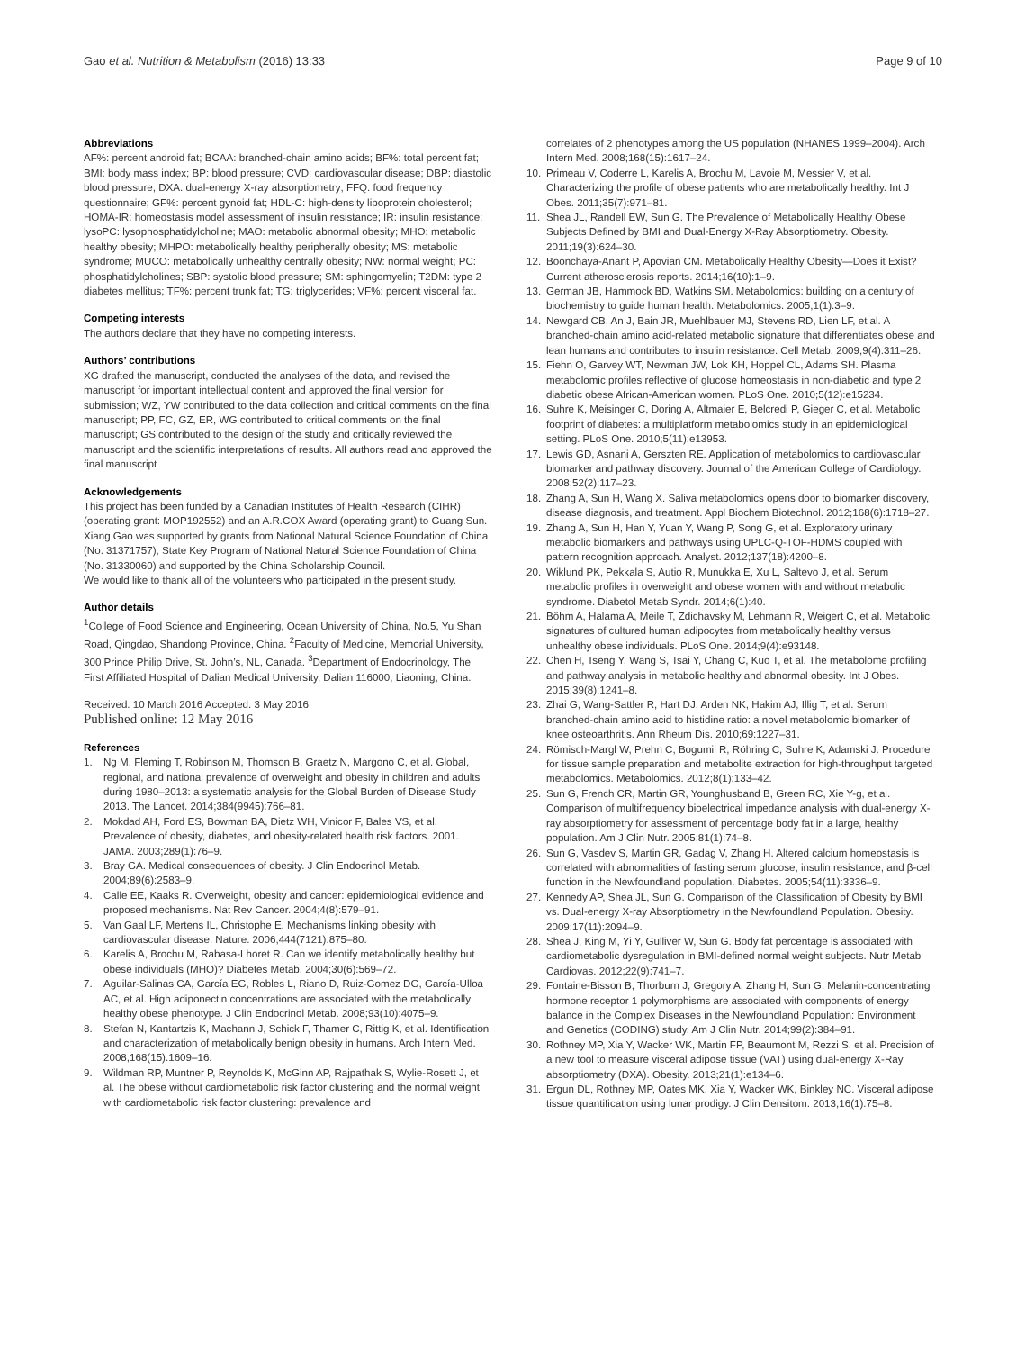Gao et al. Nutrition & Metabolism (2016) 13:33 Page 9 of 10
Abbreviations
AF%: percent android fat; BCAA: branched-chain amino acids; BF%: total percent fat; BMI: body mass index; BP: blood pressure; CVD: cardiovascular disease; DBP: diastolic blood pressure; DXA: dual-energy X-ray absorptiometry; FFQ: food frequency questionnaire; GF%: percent gynoid fat; HDL-C: high-density lipoprotein cholesterol; HOMA-IR: homeostasis model assessment of insulin resistance; IR: insulin resistance; lysoPC: lysophosphatidylcholine; MAO: metabolic abnormal obesity; MHO: metabolic healthy obesity; MHPO: metabolically healthy peripherally obesity; MS: metabolic syndrome; MUCO: metabolically unhealthy centrally obesity; NW: normal weight; PC: phosphatidylcholines; SBP: systolic blood pressure; SM: sphingomyelin; T2DM: type 2 diabetes mellitus; TF%: percent trunk fat; TG: triglycerides; VF%: percent visceral fat.
Competing interests
The authors declare that they have no competing interests.
Authors’ contributions
XG drafted the manuscript, conducted the analyses of the data, and revised the manuscript for important intellectual content and approved the final version for submission; WZ, YW contributed to the data collection and critical comments on the final manuscript; PP, FC, GZ, ER, WG contributed to critical comments on the final manuscript; GS contributed to the design of the study and critically reviewed the manuscript and the scientific interpretations of results. All authors read and approved the final manuscript
Acknowledgements
This project has been funded by a Canadian Institutes of Health Research (CIHR) (operating grant: MOP192552) and an A.R.COX Award (operating grant) to Guang Sun. Xiang Gao was supported by grants from National Natural Science Foundation of China (No. 31371757), State Key Program of National Natural Science Foundation of China (No. 31330060) and supported by the China Scholarship Council.
We would like to thank all of the volunteers who participated in the present study.
Author details
<sup>1</sup> College of Food Science and Engineering, Ocean University of China, No.5, Yu Shan Road, Qingdao, Shandong Province, China. <sup>2</sup>Faculty of Medicine, Memorial University, 300 Prince Philip Drive, St. John’s, NL, Canada. <sup>3</sup>Department of Endocrinology, The First Affiliated Hospital of Dalian Medical University, Dalian 116000, Liaoning, China.
Received: 10 March 2016 Accepted: 3 May 2016
Published online: 12 May 2016
References
1. Ng M, Fleming T, Robinson M, Thomson B, Graetz N, Margono C, et al. Global, regional, and national prevalence of overweight and obesity in children and adults during 1980–2013: a systematic analysis for the Global Burden of Disease Study 2013. The Lancet. 2014;384(9945):766–81.
2. Mokdad AH, Ford ES, Bowman BA, Dietz WH, Vinicor F, Bales VS, et al. Prevalence of obesity, diabetes, and obesity-related health risk factors. 2001. JAMA. 2003;289(1):76–9.
3. Bray GA. Medical consequences of obesity. J Clin Endocrinol Metab. 2004;89(6):2583–9.
4. Calle EE, Kaaks R. Overweight, obesity and cancer: epidemiological evidence and proposed mechanisms. Nat Rev Cancer. 2004;4(8):579–91.
5. Van Gaal LF, Mertens IL, Christophe E. Mechanisms linking obesity with cardiovascular disease. Nature. 2006;444(7121):875–80.
6. Karelis A, Brochu M, Rabasa-Lhoret R. Can we identify metabolically healthy but obese individuals (MHO)? Diabetes Metab. 2004;30(6):569–72.
7. Aguilar-Salinas CA, García EG, Robles L, Riano D, Ruiz-Gomez DG, García-Ulloa AC, et al. High adiponectin concentrations are associated with the metabolically healthy obese phenotype. J Clin Endocrinol Metab. 2008;93(10):4075–9.
8. Stefan N, Kantartzis K, Machann J, Schick F, Thamer C, Rittig K, et al. Identification and characterization of metabolically benign obesity in humans. Arch Intern Med. 2008;168(15):1609–16.
9. Wildman RP, Muntner P, Reynolds K, McGinn AP, Rajpathak S, Wylie-Rosett J, et al. The obese without cardiometabolic risk factor clustering and the normal weight with cardiometabolic risk factor clustering: prevalence and
correlates of 2 phenotypes among the US population (NHANES 1999–2004). Arch Intern Med. 2008;168(15):1617–24.
10. Primeau V, Coderre L, Karelis A, Brochu M, Lavoie M, Messier V, et al. Characterizing the profile of obese patients who are metabolically healthy. Int J Obes. 2011;35(7):971–81.
11. Shea JL, Randell EW, Sun G. The Prevalence of Metabolically Healthy Obese Subjects Defined by BMI and Dual-Energy X-Ray Absorptiometry. Obesity. 2011;19(3):624–30.
12. Boonchaya-Anant P, Apovian CM. Metabolically Healthy Obesity—Does it Exist? Current atherosclerosis reports. 2014;16(10):1–9.
13. German JB, Hammock BD, Watkins SM. Metabolomics: building on a century of biochemistry to guide human health. Metabolomics. 2005;1(1):3–9.
14. Newgard CB, An J, Bain JR, Muehlbauer MJ, Stevens RD, Lien LF, et al. A branched-chain amino acid-related metabolic signature that differentiates obese and lean humans and contributes to insulin resistance. Cell Metab. 2009;9(4):311–26.
15. Fiehn O, Garvey WT, Newman JW, Lok KH, Hoppel CL, Adams SH. Plasma metabolomic profiles reflective of glucose homeostasis in non-diabetic and type 2 diabetic obese African-American women. PLoS One. 2010;5(12):e15234.
16. Suhre K, Meisinger C, Doring A, Altmaier E, Belcredi P, Gieger C, et al. Metabolic footprint of diabetes: a multiplatform metabolomics study in an epidemiological setting. PLoS One. 2010;5(11):e13953.
17. Lewis GD, Asnani A, Gerszten RE. Application of metabolomics to cardiovascular biomarker and pathway discovery. Journal of the American College of Cardiology. 2008;52(2):117–23.
18. Zhang A, Sun H, Wang X. Saliva metabolomics opens door to biomarker discovery, disease diagnosis, and treatment. Appl Biochem Biotechnol. 2012;168(6):1718–27.
19. Zhang A, Sun H, Han Y, Yuan Y, Wang P, Song G, et al. Exploratory urinary metabolic biomarkers and pathways using UPLC-Q-TOF-HDMS coupled with pattern recognition approach. Analyst. 2012;137(18):4200–8.
20. Wiklund PK, Pekkala S, Autio R, Munukka E, Xu L, Saltevo J, et al. Serum metabolic profiles in overweight and obese women with and without metabolic syndrome. Diabetol Metab Syndr. 2014;6(1):40.
21. Böhm A, Halama A, Meile T, Zdichavsky M, Lehmann R, Weigert C, et al. Metabolic signatures of cultured human adipocytes from metabolically healthy versus unhealthy obese individuals. PLoS One. 2014;9(4):e93148.
22. Chen H, Tseng Y, Wang S, Tsai Y, Chang C, Kuo T, et al. The metabolome profiling and pathway analysis in metabolic healthy and abnormal obesity. Int J Obes. 2015;39(8):1241–8.
23. Zhai G, Wang-Sattler R, Hart DJ, Arden NK, Hakim AJ, Illig T, et al. Serum branched-chain amino acid to histidine ratio: a novel metabolomic biomarker of knee osteoarthritis. Ann Rheum Dis. 2010;69:1227–31.
24. Römisch-Margl W, Prehn C, Bogumil R, Röhring C, Suhre K, Adamski J. Procedure for tissue sample preparation and metabolite extraction for high-throughput targeted metabolomics. Metabolomics. 2012;8(1):133–42.
25. Sun G, French CR, Martin GR, Younghusband B, Green RC, Xie Y-g, et al. Comparison of multifrequency bioelectrical impedance analysis with dual-energy X-ray absorptiometry for assessment of percentage body fat in a large, healthy population. Am J Clin Nutr. 2005;81(1):74–8.
26. Sun G, Vasdev S, Martin GR, Gadag V, Zhang H. Altered calcium homeostasis is correlated with abnormalities of fasting serum glucose, insulin resistance, and β-cell function in the Newfoundland population. Diabetes. 2005;54(11):3336–9.
27. Kennedy AP, Shea JL, Sun G. Comparison of the Classification of Obesity by BMI vs. Dual-energy X-ray Absorptiometry in the Newfoundland Population. Obesity. 2009;17(11):2094–9.
28. Shea J, King M, Yi Y, Gulliver W, Sun G. Body fat percentage is associated with cardiometabolic dysregulation in BMI-defined normal weight subjects. Nutr Metab Cardiovas. 2012;22(9):741–7.
29. Fontaine-Bisson B, Thorburn J, Gregory A, Zhang H, Sun G. Melanin-concentrating hormone receptor 1 polymorphisms are associated with components of energy balance in the Complex Diseases in the Newfoundland Population: Environment and Genetics (CODING) study. Am J Clin Nutr. 2014;99(2):384–91.
30. Rothney MP, Xia Y, Wacker WK, Martin FP, Beaumont M, Rezzi S, et al. Precision of a new tool to measure visceral adipose tissue (VAT) using dual-energy X-Ray absorptiometry (DXA). Obesity. 2013;21(1):e134–6.
31. Ergun DL, Rothney MP, Oates MK, Xia Y, Wacker WK, Binkley NC. Visceral adipose tissue quantification using lunar prodigy. J Clin Densitom. 2013;16(1):75–8.